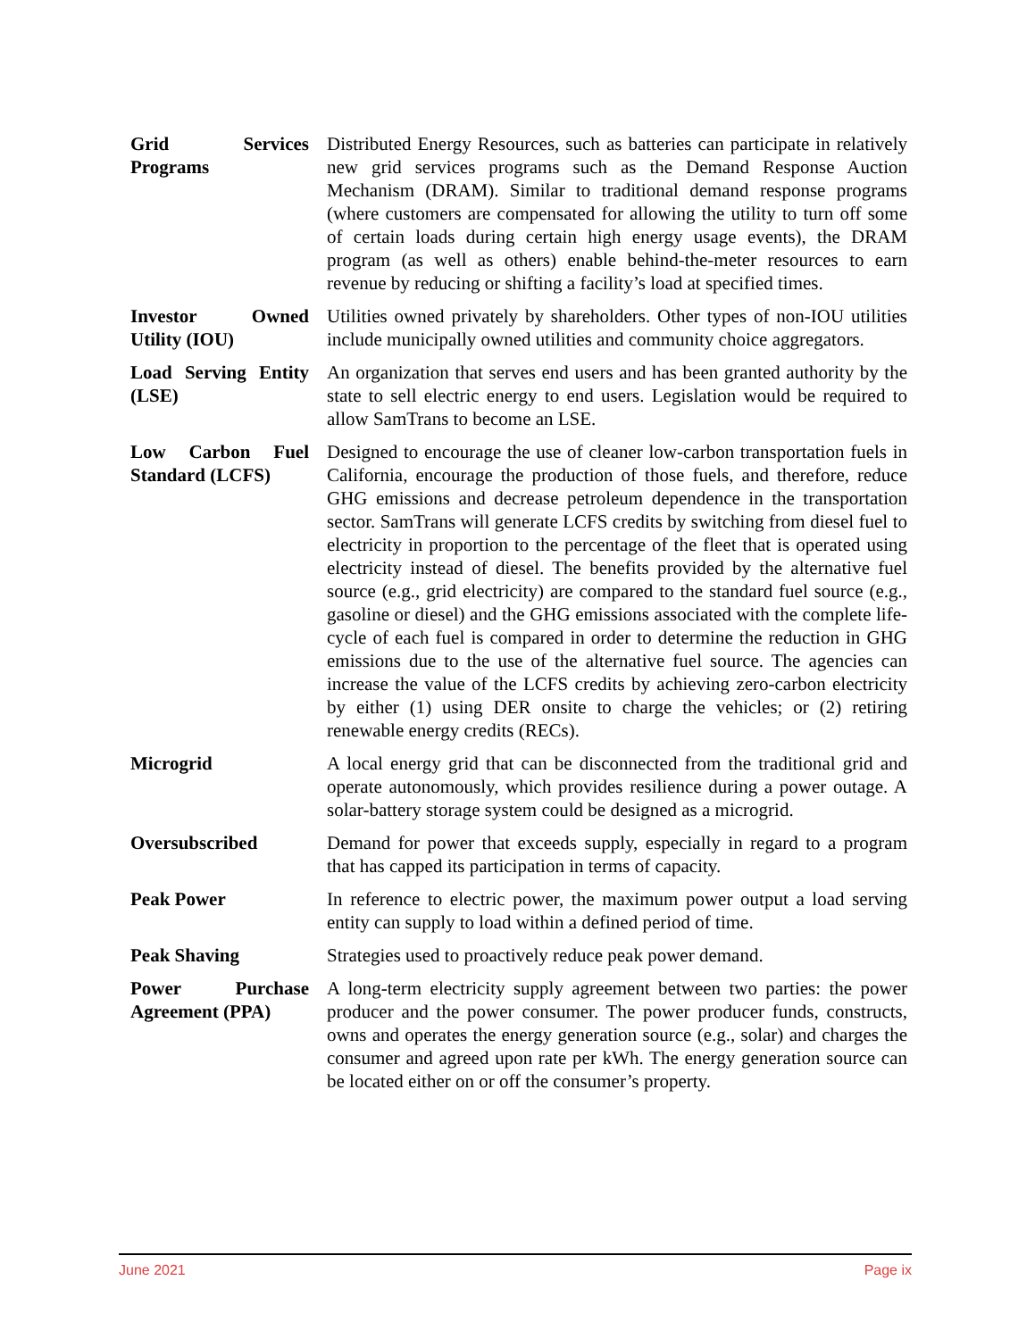Grid Services Programs
Distributed Energy Resources, such as batteries can participate in relatively new grid services programs such as the Demand Response Auction Mechanism (DRAM). Similar to traditional demand response programs (where customers are compensated for allowing the utility to turn off some of certain loads during certain high energy usage events), the DRAM program (as well as others) enable behind-the-meter resources to earn revenue by reducing or shifting a facility’s load at specified times.
Investor Owned Utility (IOU)
Utilities owned privately by shareholders. Other types of non-IOU utilities include municipally owned utilities and community choice aggregators.
Load Serving Entity (LSE)
An organization that serves end users and has been granted authority by the state to sell electric energy to end users. Legislation would be required to allow SamTrans to become an LSE.
Low Carbon Fuel Standard (LCFS)
Designed to encourage the use of cleaner low-carbon transportation fuels in California, encourage the production of those fuels, and therefore, reduce GHG emissions and decrease petroleum dependence in the transportation sector. SamTrans will generate LCFS credits by switching from diesel fuel to electricity in proportion to the percentage of the fleet that is operated using electricity instead of diesel. The benefits provided by the alternative fuel source (e.g., grid electricity) are compared to the standard fuel source (e.g., gasoline or diesel) and the GHG emissions associated with the complete life-cycle of each fuel is compared in order to determine the reduction in GHG emissions due to the use of the alternative fuel source. The agencies can increase the value of the LCFS credits by achieving zero-carbon electricity by either (1) using DER onsite to charge the vehicles; or (2) retiring renewable energy credits (RECs).
Microgrid A local energy grid that can be disconnected from the traditional grid and operate autonomously, which provides resilience during a power outage. A solar-battery storage system could be designed as a microgrid.
Oversubscribed Demand for power that exceeds supply, especially in regard to a program that has capped its participation in terms of capacity.
Peak Power In reference to electric power, the maximum power output a load serving entity can supply to load within a defined period of time.
Peak Shaving Strategies used to proactively reduce peak power demand.
Power Purchase Agreement (PPA)
A long-term electricity supply agreement between two parties: the power producer and the power consumer. The power producer funds, constructs, owns and operates the energy generation source (e.g., solar) and charges the consumer and agreed upon rate per kWh. The energy generation source can be located either on or off the consumer’s property.
June 2021 Page ix